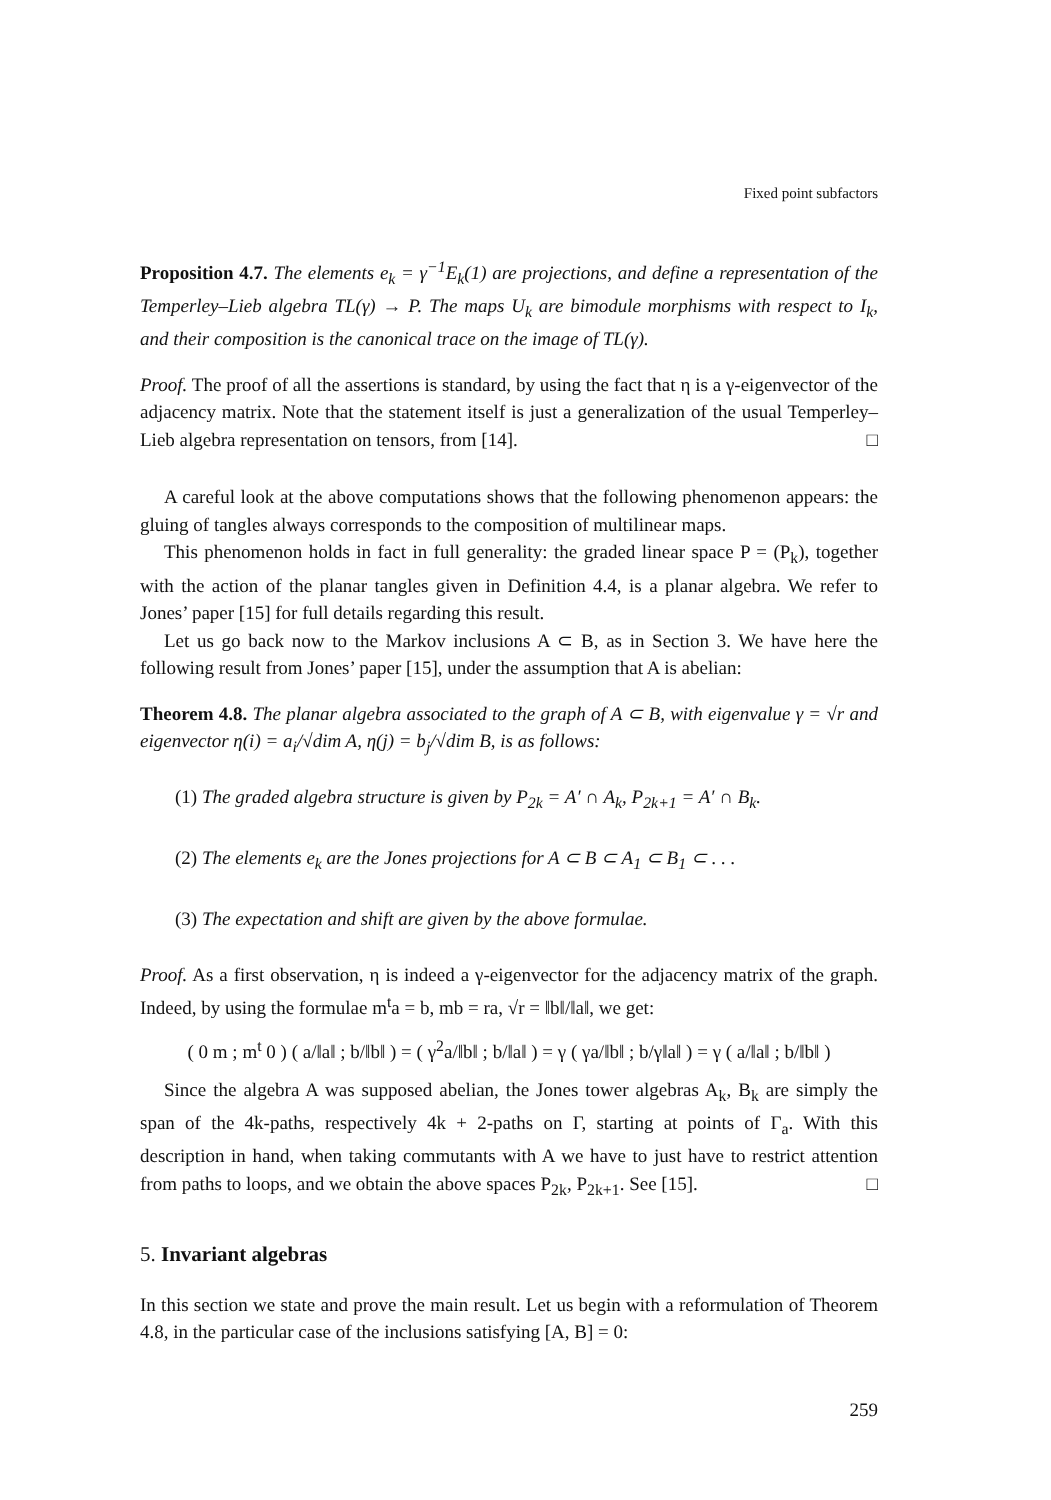Fixed point subfactors
Proposition 4.7. The elements e<sub>k</sub> = γ<sup>−1</sup>E<sub>k</sub>(1) are projections, and define a representation of the Temperley–Lieb algebra TL(γ) → P. The maps U<sub>k</sub> are bimodule morphisms with respect to I<sub>k</sub>, and their composition is the canonical trace on the image of TL(γ).
Proof. The proof of all the assertions is standard, by using the fact that η is a γ-eigenvector of the adjacency matrix. Note that the statement itself is just a generalization of the usual Temperley–Lieb algebra representation on tensors, from [14]. □
A careful look at the above computations shows that the following phenomenon appears: the gluing of tangles always corresponds to the composition of multilinear maps.
This phenomenon holds in fact in full generality: the graded linear space P = (P<sub>k</sub>), together with the action of the planar tangles given in Definition 4.4, is a planar algebra. We refer to Jones’ paper [15] for full details regarding this result.
Let us go back now to the Markov inclusions A ⊂ B, as in Section 3. We have here the following result from Jones’ paper [15], under the assumption that A is abelian:
Theorem 4.8. The planar algebra associated to the graph of A ⊂ B, with eigenvalue γ = √r and eigenvector η(i) = a<sub>i</sub>/√dim A, η(j) = b<sub>j</sub>/√dim B, is as follows:
(1) The graded algebra structure is given by P<sub>2k</sub> = A′ ∩ A<sub>k</sub>, P<sub>2k+1</sub> = A′ ∩ B<sub>k</sub>.
(2) The elements e<sub>k</sub> are the Jones projections for A ⊂ B ⊂ A<sub>1</sub> ⊂ B<sub>1</sub> ⊂ . . .
(3) The expectation and shift are given by the above formulae.
Proof. As a first observation, η is indeed a γ-eigenvector for the adjacency matrix of the graph. Indeed, by using the formulae m<sup>t</sup>a = b, mb = ra, √r = ‖b‖/‖a‖, we get:
( 0 m ; m<sup>t</sup> 0 ) ( a/‖a‖ ; b/‖b‖ ) = ( γ<sup>2</sup>a/‖b‖ ; b/‖a‖ ) = γ ( γa/‖b‖ ; b/γ‖a‖ ) = γ ( a/‖a‖ ; b/‖b‖ )
Since the algebra A was supposed abelian, the Jones tower algebras A<sub>k</sub>, B<sub>k</sub> are simply the span of the 4k-paths, respectively 4k + 2-paths on Γ, starting at points of Γ<sub>a</sub>. With this description in hand, when taking commutants with A we have to just have to restrict attention from paths to loops, and we obtain the above spaces P<sub>2k</sub>, P<sub>2k+1</sub>. See [15]. □
5. Invariant algebras
In this section we state and prove the main result. Let us begin with a reformulation of Theorem 4.8, in the particular case of the inclusions satisfying [A, B] = 0:
259